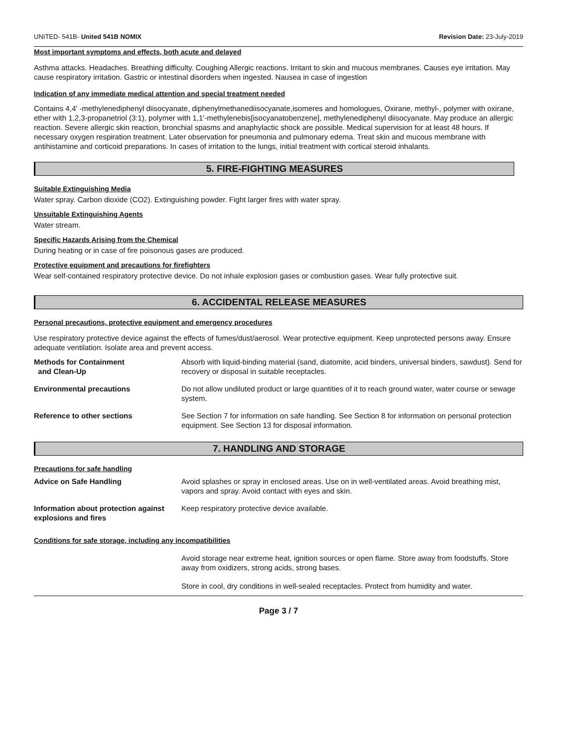UNITED- 541B- United 541B NOMIX Revision Date: 23-July-2019
Most important symptoms and effects, both acute and delayed
Asthma attacks. Headaches. Breathing difficulty. Coughing Allergic reactions. Irritant to skin and mucous membranes. Causes eye irritation. May cause respiratory irritation. Gastric or intestinal disorders when ingested. Nausea in case of ingestion
Indication of any immediate medical attention and special treatment needed
Contains 4,4' -methylenediphenyl diisocyanate, diphenylmethanediisocyanate,isomeres and homologues, Oxirane, methyl-, polymer with oxirane, ether with 1,2,3-propanetriol (3:1), polymer with 1,1'-methylenebis[isocyanatobenzene], methylenediphenyl diisocyanate. May produce an allergic reaction. Severe allergic skin reaction, bronchial spasms and anaphylactic shock are possible. Medical supervision for at least 48 hours. If necessary oxygen respiration treatment. Later observation for pneumonia and pulmonary edema. Treat skin and mucous membrane with antihistamine and corticoid preparations. In cases of irritation to the lungs, initial treatment with cortical steroid inhalants.
5. FIRE-FIGHTING MEASURES
Suitable Extinguishing Media
Water spray. Carbon dioxide (CO2). Extinguishing powder. Fight larger fires with water spray.
Unsuitable Extinguishing Agents
Water stream.
Specific Hazards Arising from the Chemical
During heating or in case of fire poisonous gases are produced.
Protective equipment and precautions for firefighters
Wear self-contained respiratory protective device. Do not inhale explosion gases or combustion gases. Wear fully protective suit.
6. ACCIDENTAL RELEASE MEASURES
Personal precautions, protective equipment and emergency procedures
Use respiratory protective device against the effects of fumes/dust/aerosol. Wear protective equipment. Keep unprotected persons away. Ensure adequate ventilation. Isolate area and prevent access.
| Methods for Containment and Clean-Up | Absorb with liquid-binding material (sand, diatomite, acid binders, universal binders, sawdust). Send for recovery or disposal in suitable receptacles. |
| Environmental precautions | Do not allow undiluted product or large quantities of it to reach ground water, water course or sewage system. |
| Reference to other sections | See Section 7 for information on safe handling. See Section 8 for information on personal protection equipment. See Section 13 for disposal information. |
7. HANDLING AND STORAGE
Precautions for safe handling
| Advice on Safe Handling | Avoid splashes or spray in enclosed areas. Use on in well-ventilated areas. Avoid breathing mist, vapors and spray. Avoid contact with eyes and skin. |
| Information about protection against explosions and fires | Keep respiratory protective device available. |
Conditions for safe storage, including any incompatibilities
Avoid storage near extreme heat, ignition sources or open flame. Store away from foodstuffs. Store away from oxidizers, strong acids, strong bases.
Store in cool, dry conditions in well-sealed receptacles. Protect from humidity and water.
Page 3 / 7